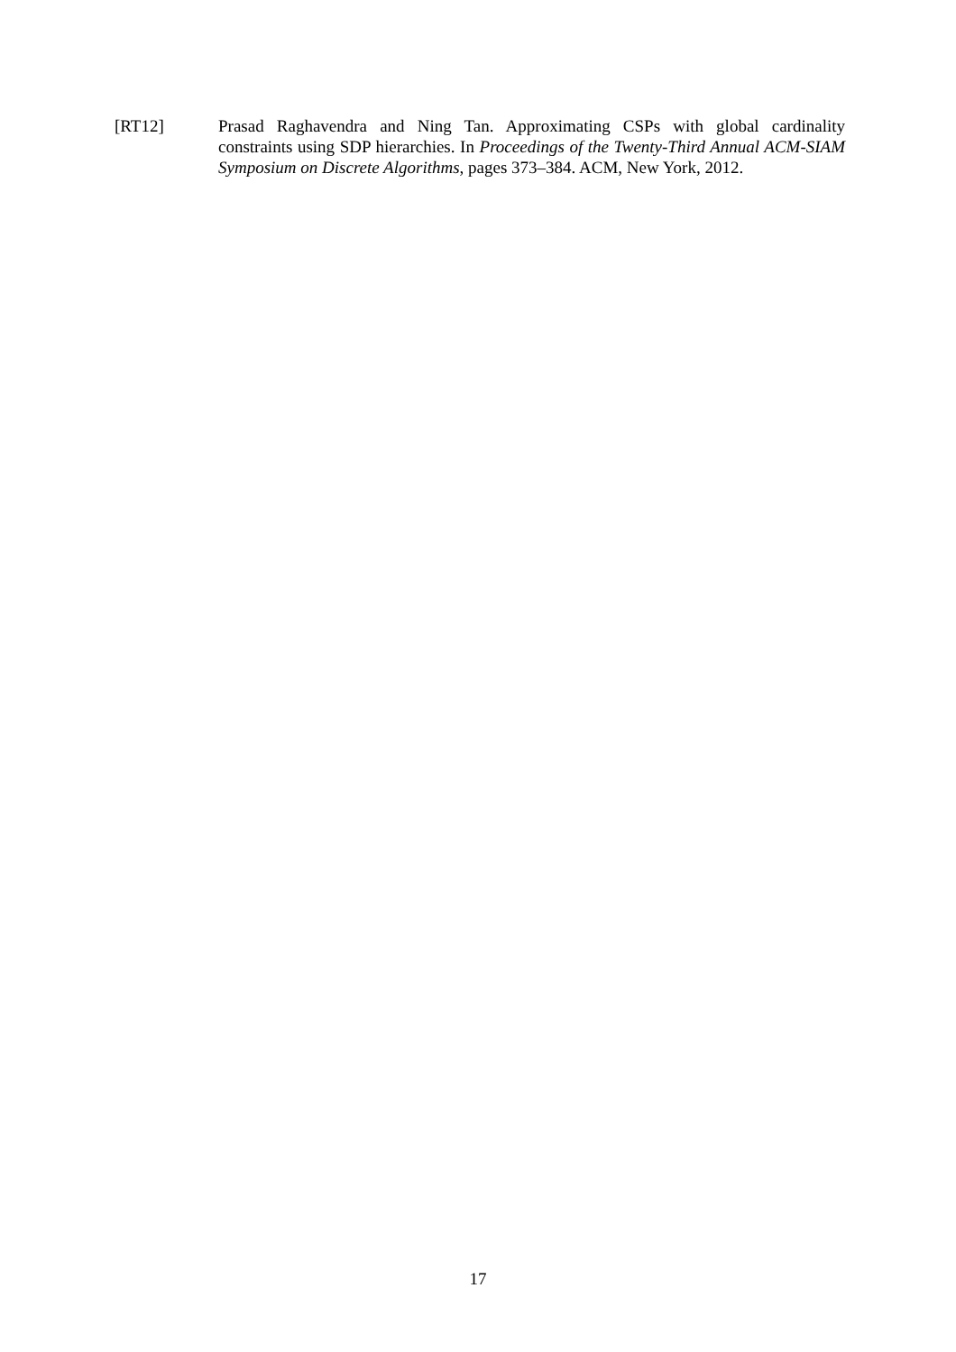[RT12] Prasad Raghavendra and Ning Tan. Approximating CSPs with global cardinality constraints using SDP hierarchies. In Proceedings of the Twenty-Third Annual ACM-SIAM Symposium on Discrete Algorithms, pages 373–384. ACM, New York, 2012.
17